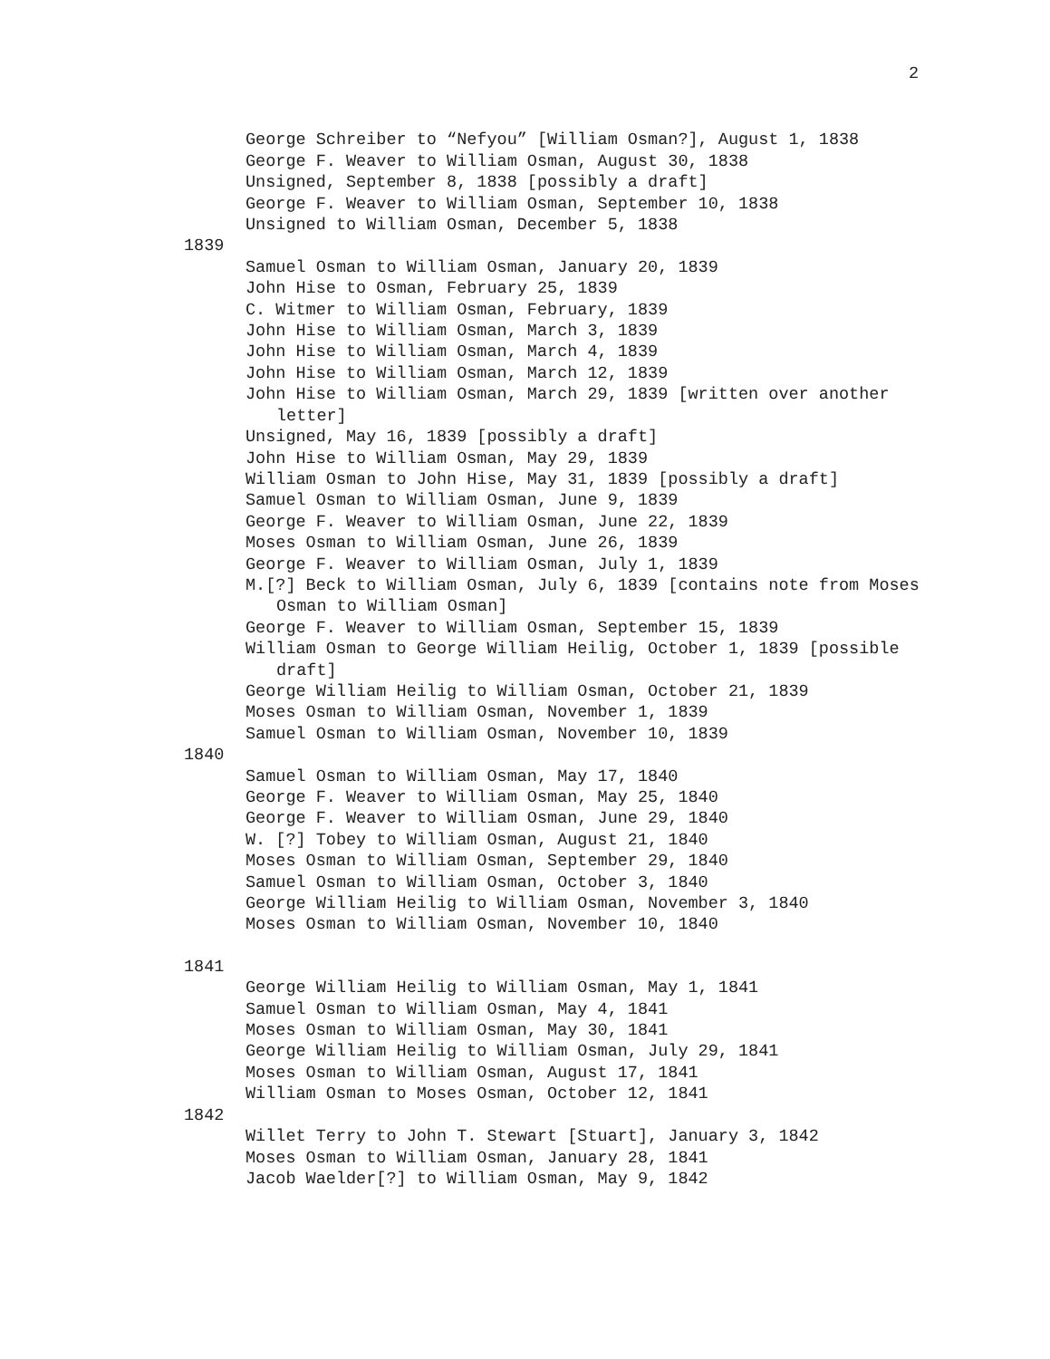2
George Schreiber to “Nefyou” [William Osman?], August 1, 1838
George F. Weaver to William Osman, August 30, 1838
Unsigned, September 8, 1838 [possibly a draft]
George F. Weaver to William Osman, September 10, 1838
Unsigned to William Osman, December 5, 1838
1839
Samuel Osman to William Osman, January 20, 1839
John Hise to Osman, February 25, 1839
C. Witmer to William Osman, February, 1839
John Hise to William Osman, March 3, 1839
John Hise to William Osman, March 4, 1839
John Hise to William Osman, March 12, 1839
John Hise to William Osman, March 29, 1839 [written over another letter]
Unsigned, May 16, 1839 [possibly a draft]
John Hise to William Osman, May 29, 1839
William Osman to John Hise, May 31, 1839 [possibly a draft]
Samuel Osman to William Osman, June 9, 1839
George F. Weaver to William Osman, June 22, 1839
Moses Osman to William Osman, June 26, 1839
George F. Weaver to William Osman, July 1, 1839
M.[?] Beck to William Osman, July 6, 1839 [contains note from Moses Osman to William Osman]
George F. Weaver to William Osman, September 15, 1839
William Osman to George William Heilig, October 1, 1839 [possible draft]
George William Heilig to William Osman, October 21, 1839
Moses Osman to William Osman, November 1, 1839
Samuel Osman to William Osman, November 10, 1839
1840
Samuel Osman to William Osman, May 17, 1840
George F. Weaver to William Osman, May 25, 1840
George F. Weaver to William Osman, June 29, 1840
W. [?] Tobey to William Osman, August 21, 1840
Moses Osman to William Osman, September 29, 1840
Samuel Osman to William Osman, October 3, 1840
George William Heilig to William Osman, November 3, 1840
Moses Osman to William Osman, November 10, 1840
1841
George William Heilig to William Osman, May 1, 1841
Samuel Osman to William Osman, May 4, 1841
Moses Osman to William Osman, May 30, 1841
George William Heilig to William Osman, July 29, 1841
Moses Osman to William Osman, August 17, 1841
William Osman to Moses Osman, October 12, 1841
1842
Willet Terry to John T. Stewart [Stuart], January 3, 1842
Moses Osman to William Osman, January 28, 1841
Jacob Waelder[?] to William Osman, May 9, 1842